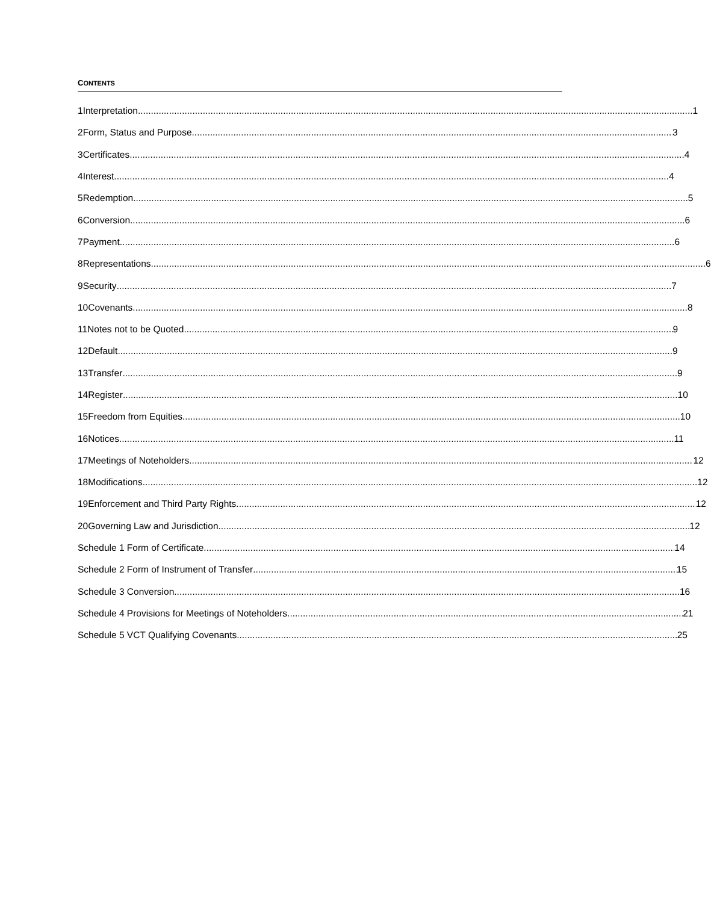CONTENTS
1 Interpretation 1
2 Form, Status and Purpose 3
3 Certificates 4
4 Interest 4
5 Redemption 5
6 Conversion 6
7 Payment 6
8 Representations 6
9 Security 7
10 Covenants 8
11 Notes not to be Quoted 9
12 Default 9
13 Transfer 9
14 Register 10
15 Freedom from Equities 10
16 Notices 11
17 Meetings of Noteholders 12
18 Modifications 12
19 Enforcement and Third Party Rights 12
20 Governing Law and Jurisdiction 12
Schedule 1 Form of Certificate 14
Schedule 2 Form of Instrument of Transfer 15
Schedule 3 Conversion 16
Schedule 4 Provisions for Meetings of Noteholders 21
Schedule 5 VCT Qualifying Covenants 25